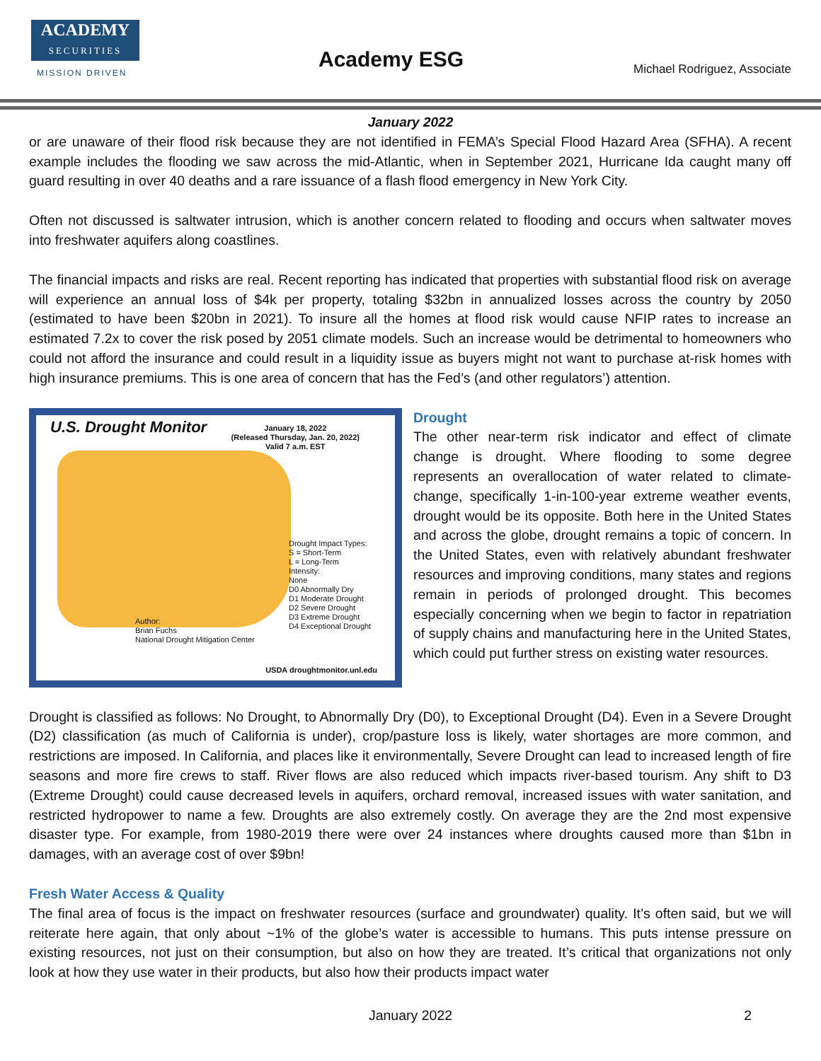ACADEMY
SECURITIES
MISSION DRIVEN Academy ESG Michael Rodriguez, Associate
January 2022
or are unaware of their flood risk because they are not identified in FEMA’s Special Flood Hazard Area (SFHA). A recent example includes the flooding we saw across the mid-Atlantic, when in September 2021, Hurricane Ida caught many off guard resulting in over 40 deaths and a rare issuance of a flash flood emergency in New York City.
Often not discussed is saltwater intrusion, which is another concern related to flooding and occurs when saltwater moves into freshwater aquifers along coastlines.
The financial impacts and risks are real. Recent reporting has indicated that properties with substantial flood risk on average will experience an annual loss of $4k per property, totaling $32bn in annualized losses across the country by 2050 (estimated to have been $20bn in 2021). To insure all the homes at flood risk would cause NFIP rates to increase an estimated 7.2x to cover the risk posed by 2051 climate models. Such an increase would be detrimental to homeowners who could not afford the insurance and could result in a liquidity issue as buyers might not want to purchase at-risk homes with high insurance premiums. This is one area of concern that has the Fed’s (and other regulators’) attention.
U.S. Drought Monitor
January 18, 2022
(Released Thursday, Jan. 20, 2022)
Valid 7 a.m. EST
Drought Impact Types:
S = Short-Term
L = Long-Term
Intensity:
None
D0 Abnormally Dry
D1 Moderate Drought
D2 Severe Drought
D3 Extreme Drought
D4 Exceptional Drought
Author:
Brian Fuchs
National Drought Mitigation Center
USDA droughtmonitor.unl.edu
Drought
The other near-term risk indicator and effect of climate change is drought. Where flooding to some degree represents an overallocation of water related to climate-change, specifically 1-in-100-year extreme weather events, drought would be its opposite. Both here in the United States and across the globe, drought remains a topic of concern. In the United States, even with relatively abundant freshwater resources and improving conditions, many states and regions remain in periods of prolonged drought. This becomes especially concerning when we begin to factor in repatriation of supply chains and manufacturing here in the United States, which could put further stress on existing water resources.
Drought is classified as follows: No Drought, to Abnormally Dry (D0), to Exceptional Drought (D4). Even in a Severe Drought (D2) classification (as much of California is under), crop/pasture loss is likely, water shortages are more common, and restrictions are imposed. In California, and places like it environmentally, Severe Drought can lead to increased length of fire seasons and more fire crews to staff. River flows are also reduced which impacts river-based tourism. Any shift to D3 (Extreme Drought) could cause decreased levels in aquifers, orchard removal, increased issues with water sanitation, and restricted hydropower to name a few. Droughts are also extremely costly. On average they are the 2nd most expensive disaster type. For example, from 1980-2019 there were over 24 instances where droughts caused more than $1bn in damages, with an average cost of over $9bn!
Fresh Water Access & Quality
The final area of focus is the impact on freshwater resources (surface and groundwater) quality. It’s often said, but we will reiterate here again, that only about ~1% of the globe’s water is accessible to humans. This puts intense pressure on existing resources, not just on their consumption, but also on how they are treated. It’s critical that organizations not only look at how they use water in their products, but also how their products impact water
January 2022 2